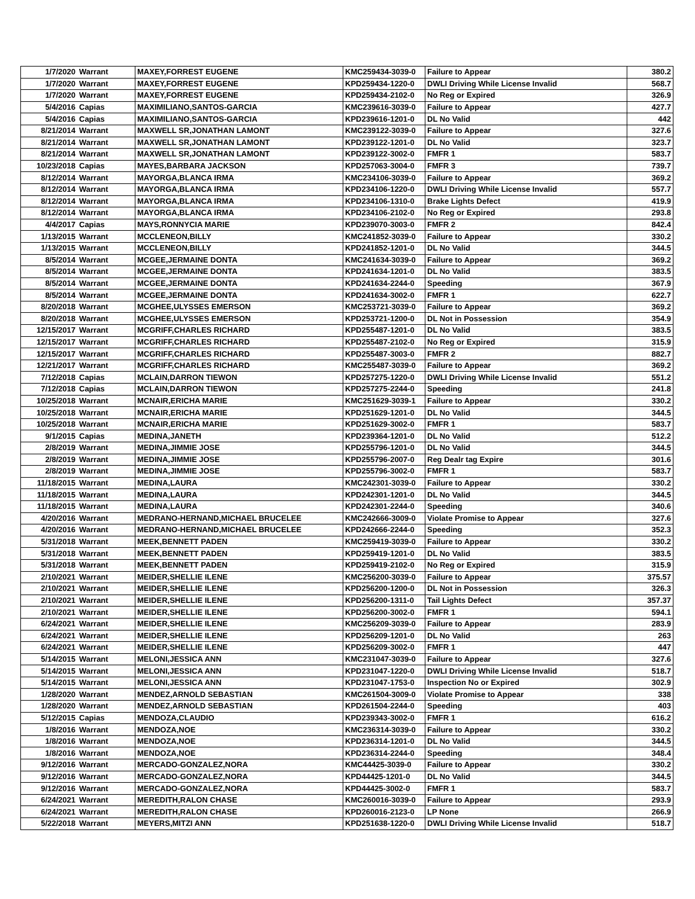| 1/7/2020 | Warrant | MAXEY,FORREST EUGENE | KMC259434-3039-0 | Failure to Appear | 380.2 |
| 1/7/2020 | Warrant | MAXEY,FORREST EUGENE | KPD259434-1220-0 | DWLI Driving While License Invalid | 568.7 |
| 1/7/2020 | Warrant | MAXEY,FORREST EUGENE | KPD259434-2102-0 | No Reg or Expired | 326.9 |
| 5/4/2016 | Capias | MAXIMILIANO,SANTOS-GARCIA | KMC239616-3039-0 | Failure to Appear | 427.7 |
| 5/4/2016 | Capias | MAXIMILIANO,SANTOS-GARCIA | KPD239616-1201-0 | DL No Valid | 442 |
| 8/21/2014 | Warrant | MAXWELL SR,JONATHAN LAMONT | KMC239122-3039-0 | Failure to Appear | 327.6 |
| 8/21/2014 | Warrant | MAXWELL SR,JONATHAN LAMONT | KPD239122-1201-0 | DL No Valid | 323.7 |
| 8/21/2014 | Warrant | MAXWELL SR,JONATHAN LAMONT | KPD239122-3002-0 | FMFR 1 | 583.7 |
| 10/23/2018 | Capias | MAYES,BARBARA JACKSON | KPD257063-3004-0 | FMFR 3 | 739.7 |
| 8/12/2014 | Warrant | MAYORGA,BLANCA IRMA | KMC234106-3039-0 | Failure to Appear | 369.2 |
| 8/12/2014 | Warrant | MAYORGA,BLANCA IRMA | KPD234106-1220-0 | DWLI Driving While License Invalid | 557.7 |
| 8/12/2014 | Warrant | MAYORGA,BLANCA IRMA | KPD234106-1310-0 | Brake Lights Defect | 419.9 |
| 8/12/2014 | Warrant | MAYORGA,BLANCA IRMA | KPD234106-2102-0 | No Reg or Expired | 293.8 |
| 4/4/2017 | Capias | MAYS,RONNYCIA MARIE | KPD239070-3003-0 | FMFR 2 | 842.4 |
| 1/13/2015 | Warrant | MCCLENEON,BILLY | KMC241852-3039-0 | Failure to Appear | 330.2 |
| 1/13/2015 | Warrant | MCCLENEON,BILLY | KPD241852-1201-0 | DL No Valid | 344.5 |
| 8/5/2014 | Warrant | MCGEE,JERMAINE DONTA | KMC241634-3039-0 | Failure to Appear | 369.2 |
| 8/5/2014 | Warrant | MCGEE,JERMAINE DONTA | KPD241634-1201-0 | DL No Valid | 383.5 |
| 8/5/2014 | Warrant | MCGEE,JERMAINE DONTA | KPD241634-2244-0 | Speeding | 367.9 |
| 8/5/2014 | Warrant | MCGEE,JERMAINE DONTA | KPD241634-3002-0 | FMFR 1 | 622.7 |
| 8/20/2018 | Warrant | MCGHEE,ULYSSES EMERSON | KMC253721-3039-0 | Failure to Appear | 369.2 |
| 8/20/2018 | Warrant | MCGHEE,ULYSSES EMERSON | KPD253721-1200-0 | DL Not in Possession | 354.9 |
| 12/15/2017 | Warrant | MCGRIFF,CHARLES RICHARD | KPD255487-1201-0 | DL No Valid | 383.5 |
| 12/15/2017 | Warrant | MCGRIFF,CHARLES RICHARD | KPD255487-2102-0 | No Reg or Expired | 315.9 |
| 12/15/2017 | Warrant | MCGRIFF,CHARLES RICHARD | KPD255487-3003-0 | FMFR 2 | 882.7 |
| 12/21/2017 | Warrant | MCGRIFF,CHARLES RICHARD | KMC255487-3039-0 | Failure to Appear | 369.2 |
| 7/12/2018 | Capias | MCLAIN,DARRON TIEWON | KPD257275-1220-0 | DWLI Driving While License Invalid | 551.2 |
| 7/12/2018 | Capias | MCLAIN,DARRON TIEWON | KPD257275-2244-0 | Speeding | 241.8 |
| 10/25/2018 | Warrant | MCNAIR,ERICHA MARIE | KMC251629-3039-1 | Failure to Appear | 330.2 |
| 10/25/2018 | Warrant | MCNAIR,ERICHA MARIE | KPD251629-1201-0 | DL No Valid | 344.5 |
| 10/25/2018 | Warrant | MCNAIR,ERICHA MARIE | KPD251629-3002-0 | FMFR 1 | 583.7 |
| 9/1/2015 | Capias | MEDINA,JANETH | KPD239364-1201-0 | DL No Valid | 512.2 |
| 2/8/2019 | Warrant | MEDINA,JIMMIE JOSE | KPD255796-1201-0 | DL No Valid | 344.5 |
| 2/8/2019 | Warrant | MEDINA,JIMMIE JOSE | KPD255796-2007-0 | Reg Dealr tag Expire | 301.6 |
| 2/8/2019 | Warrant | MEDINA,JIMMIE JOSE | KPD255796-3002-0 | FMFR 1 | 583.7 |
| 11/18/2015 | Warrant | MEDINA,LAURA | KMC242301-3039-0 | Failure to Appear | 330.2 |
| 11/18/2015 | Warrant | MEDINA,LAURA | KPD242301-1201-0 | DL No Valid | 344.5 |
| 11/18/2015 | Warrant | MEDINA,LAURA | KPD242301-2244-0 | Speeding | 340.6 |
| 4/20/2016 | Warrant | MEDRANO-HERNAND,MICHAEL BRUCELEE | KMC242666-3009-0 | Violate Promise to Appear | 327.6 |
| 4/20/2016 | Warrant | MEDRANO-HERNAND,MICHAEL BRUCELEE | KPD242666-2244-0 | Speeding | 352.3 |
| 5/31/2018 | Warrant | MEEK,BENNETT PADEN | KMC259419-3039-0 | Failure to Appear | 330.2 |
| 5/31/2018 | Warrant | MEEK,BENNETT PADEN | KPD259419-1201-0 | DL No Valid | 383.5 |
| 5/31/2018 | Warrant | MEEK,BENNETT PADEN | KPD259419-2102-0 | No Reg or Expired | 315.9 |
| 2/10/2021 | Warrant | MEIDER,SHELLIE ILENE | KMC256200-3039-0 | Failure to Appear | 375.57 |
| 2/10/2021 | Warrant | MEIDER,SHELLIE ILENE | KPD256200-1200-0 | DL Not in Possession | 326.3 |
| 2/10/2021 | Warrant | MEIDER,SHELLIE ILENE | KPD256200-1311-0 | Tail Lights Defect | 357.37 |
| 2/10/2021 | Warrant | MEIDER,SHELLIE ILENE | KPD256200-3002-0 | FMFR 1 | 594.1 |
| 6/24/2021 | Warrant | MEIDER,SHELLIE ILENE | KMC256209-3039-0 | Failure to Appear | 283.9 |
| 6/24/2021 | Warrant | MEIDER,SHELLIE ILENE | KPD256209-1201-0 | DL No Valid | 263 |
| 6/24/2021 | Warrant | MEIDER,SHELLIE ILENE | KPD256209-3002-0 | FMFR 1 | 447 |
| 5/14/2015 | Warrant | MELONI,JESSICA ANN | KMC231047-3039-0 | Failure to Appear | 327.6 |
| 5/14/2015 | Warrant | MELONI,JESSICA ANN | KPD231047-1220-0 | DWLI Driving While License Invalid | 518.7 |
| 5/14/2015 | Warrant | MELONI,JESSICA ANN | KPD231047-1753-0 | Inspection No or Expired | 302.9 |
| 1/28/2020 | Warrant | MENDEZ,ARNOLD SEBASTIAN | KMC261504-3009-0 | Violate Promise to Appear | 338 |
| 1/28/2020 | Warrant | MENDEZ,ARNOLD SEBASTIAN | KPD261504-2244-0 | Speeding | 403 |
| 5/12/2015 | Capias | MENDOZA,CLAUDIO | KPD239343-3002-0 | FMFR 1 | 616.2 |
| 1/8/2016 | Warrant | MENDOZA,NOE | KMC236314-3039-0 | Failure to Appear | 330.2 |
| 1/8/2016 | Warrant | MENDOZA,NOE | KPD236314-1201-0 | DL No Valid | 344.5 |
| 1/8/2016 | Warrant | MENDOZA,NOE | KPD236314-2244-0 | Speeding | 348.4 |
| 9/12/2016 | Warrant | MERCADO-GONZALEZ,NORA | KMC44425-3039-0 | Failure to Appear | 330.2 |
| 9/12/2016 | Warrant | MERCADO-GONZALEZ,NORA | KPD44425-1201-0 | DL No Valid | 344.5 |
| 9/12/2016 | Warrant | MERCADO-GONZALEZ,NORA | KPD44425-3002-0 | FMFR 1 | 583.7 |
| 6/24/2021 | Warrant | MEREDITH,RALON CHASE | KMC260016-3039-0 | Failure to Appear | 293.9 |
| 6/24/2021 | Warrant | MEREDITH,RALON CHASE | KPD260016-2123-0 | LP None | 266.9 |
| 5/22/2018 | Warrant | MEYERS,MITZI ANN | KPD251638-1220-0 | DWLI Driving While License Invalid | 518.7 |